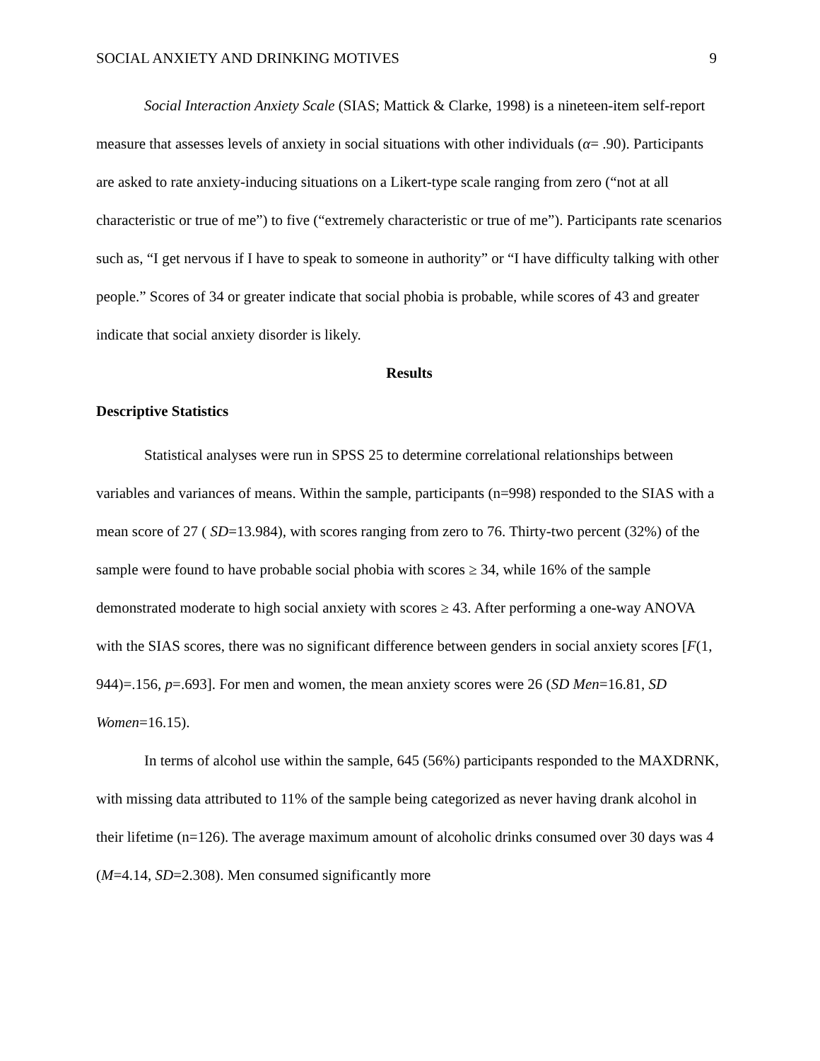SOCIAL ANXIETY AND DRINKING MOTIVES 9
Social Interaction Anxiety Scale (SIAS; Mattick & Clarke, 1998) is a nineteen-item self-report measure that assesses levels of anxiety in social situations with other individuals (α= .90). Participants are asked to rate anxiety-inducing situations on a Likert-type scale ranging from zero (“not at all characteristic or true of me”) to five (“extremely characteristic or true of me”). Participants rate scenarios such as, “I get nervous if I have to speak to someone in authority” or “I have difficulty talking with other people.” Scores of 34 or greater indicate that social phobia is probable, while scores of 43 and greater indicate that social anxiety disorder is likely.
Results
Descriptive Statistics
Statistical analyses were run in SPSS 25 to determine correlational relationships between variables and variances of means. Within the sample, participants (n=998) responded to the SIAS with a mean score of 27 ( SD=13.984), with scores ranging from zero to 76. Thirty-two percent (32%) of the sample were found to have probable social phobia with scores ≥ 34, while 16% of the sample demonstrated moderate to high social anxiety with scores ≥ 43. After performing a one-way ANOVA with the SIAS scores, there was no significant difference between genders in social anxiety scores [F(1, 944)=.156, p=.693]. For men and women, the mean anxiety scores were 26 (SD Men=16.81, SD Women=16.15).
In terms of alcohol use within the sample, 645 (56%) participants responded to the MAXDRNK, with missing data attributed to 11% of the sample being categorized as never having drank alcohol in their lifetime (n=126). The average maximum amount of alcoholic drinks consumed over 30 days was 4 (M=4.14, SD=2.308). Men consumed significantly more